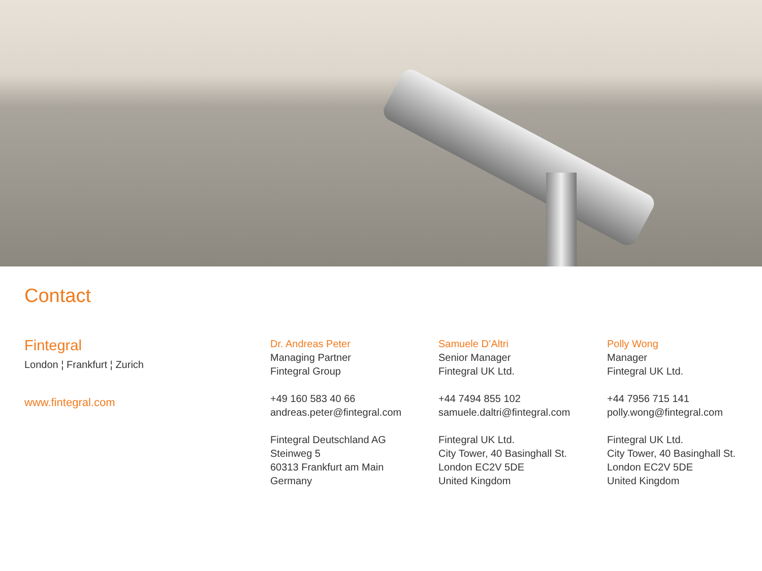Contact
Fintegral
London ¦ Frankfurt ¦ Zurich
www.fintegral.com
Dr. Andreas Peter
Managing Partner
Fintegral Group
+49 160 583 40 66
andreas.peter@fintegral.com
Fintegral Deutschland AG
Steinweg 5
60313 Frankfurt am Main
Germany
Samuele D’Altri
Senior Manager
Fintegral UK Ltd.
+44 7494 855 102
samuele.daltri@fintegral.com
Fintegral UK Ltd.
City Tower, 40 Basinghall St.
London EC2V 5DE
United Kingdom
Polly Wong
Manager
Fintegral UK Ltd.
+44 7956 715 141
polly.wong@fintegral.com
Fintegral UK Ltd.
City Tower, 40 Basinghall St.
London EC2V 5DE
United Kingdom